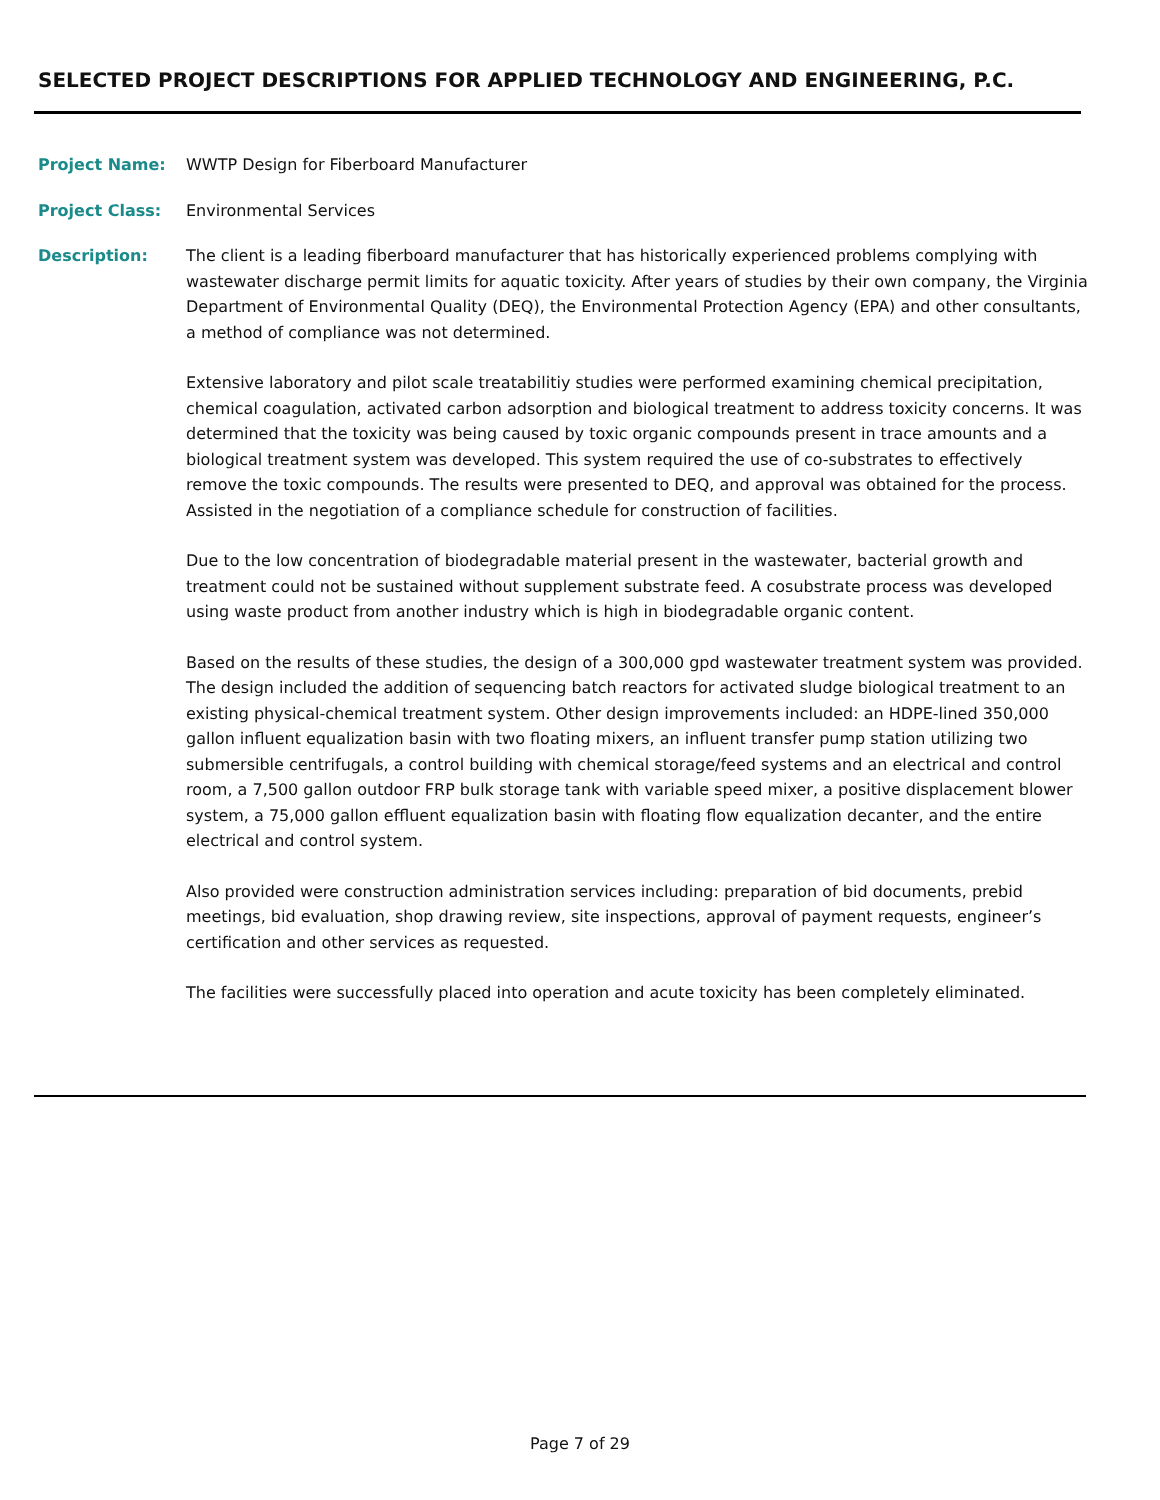SELECTED PROJECT DESCRIPTIONS FOR APPLIED TECHNOLOGY AND ENGINEERING, P.C.
Project Name: WWTP Design for Fiberboard Manufacturer
Project Class: Environmental Services
Description: The client is a leading fiberboard manufacturer that has historically experienced problems complying with wastewater discharge permit limits for aquatic toxicity. After years of studies by their own company, the Virginia Department of Environmental Quality (DEQ), the Environmental Protection Agency (EPA) and other consultants, a method of compliance was not determined.
Extensive laboratory and pilot scale treatabilitiy studies were performed examining chemical precipitation, chemical coagulation, activated carbon adsorption and biological treatment to address toxicity concerns. It was determined that the toxicity was being caused by toxic organic compounds present in trace amounts and a biological treatment system was developed. This system required the use of co-substrates to effectively remove the toxic compounds. The results were presented to DEQ, and approval was obtained for the process. Assisted in the negotiation of a compliance schedule for construction of facilities.
Due to the low concentration of biodegradable material present in the wastewater, bacterial growth and treatment could not be sustained without supplement substrate feed. A cosubstrate process was developed using waste product from another industry which is high in biodegradable organic content.
Based on the results of these studies, the design of a 300,000 gpd wastewater treatment system was provided. The design included the addition of sequencing batch reactors for activated sludge biological treatment to an existing physical-chemical treatment system. Other design improvements included: an HDPE-lined 350,000 gallon influent equalization basin with two floating mixers, an influent transfer pump station utilizing two submersible centrifugals, a control building with chemical storage/feed systems and an electrical and control room, a 7,500 gallon outdoor FRP bulk storage tank with variable speed mixer, a positive displacement blower system, a 75,000 gallon effluent equalization basin with floating flow equalization decanter, and the entire electrical and control system.
Also provided were construction administration services including: preparation of bid documents, prebid meetings, bid evaluation, shop drawing review, site inspections, approval of payment requests, engineer’s certification and other services as requested.
The facilities were successfully placed into operation and acute toxicity has been completely eliminated.
Page 7 of 29